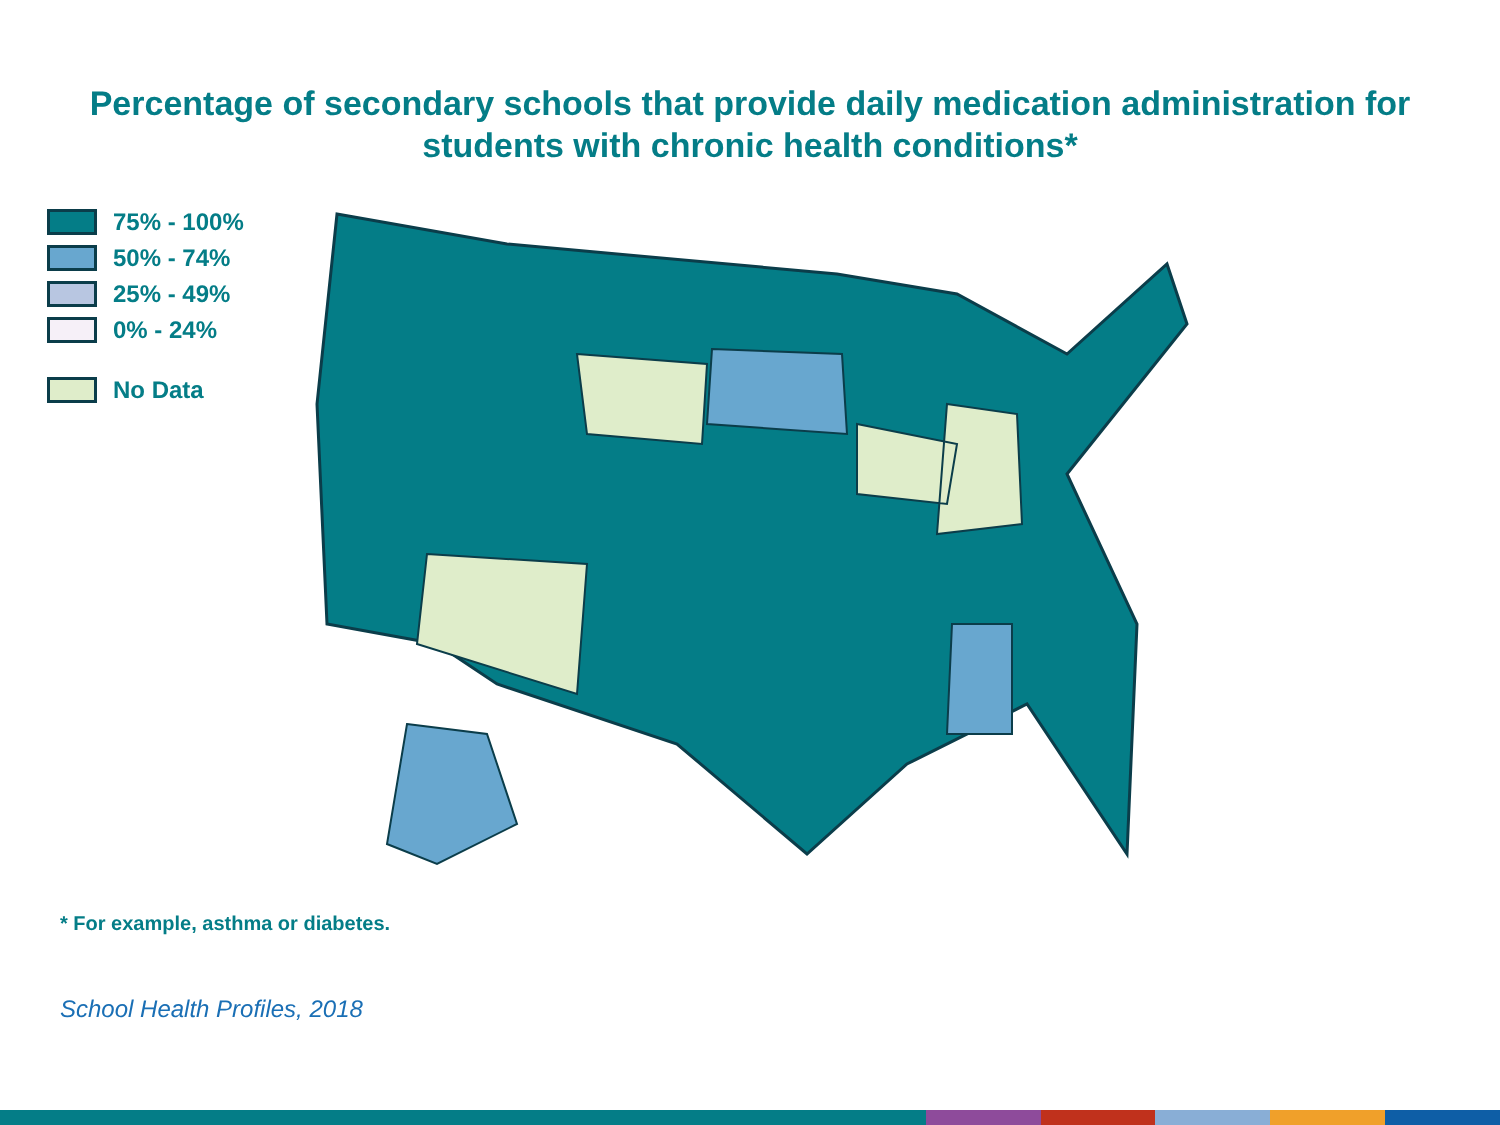Percentage of secondary schools that provide daily medication administration for
students with chronic health conditions*
75% - 100%
50% - 74%
25% - 49%
0% - 24%
No Data
* For example, asthma or diabetes.
School Health Profiles, 2018